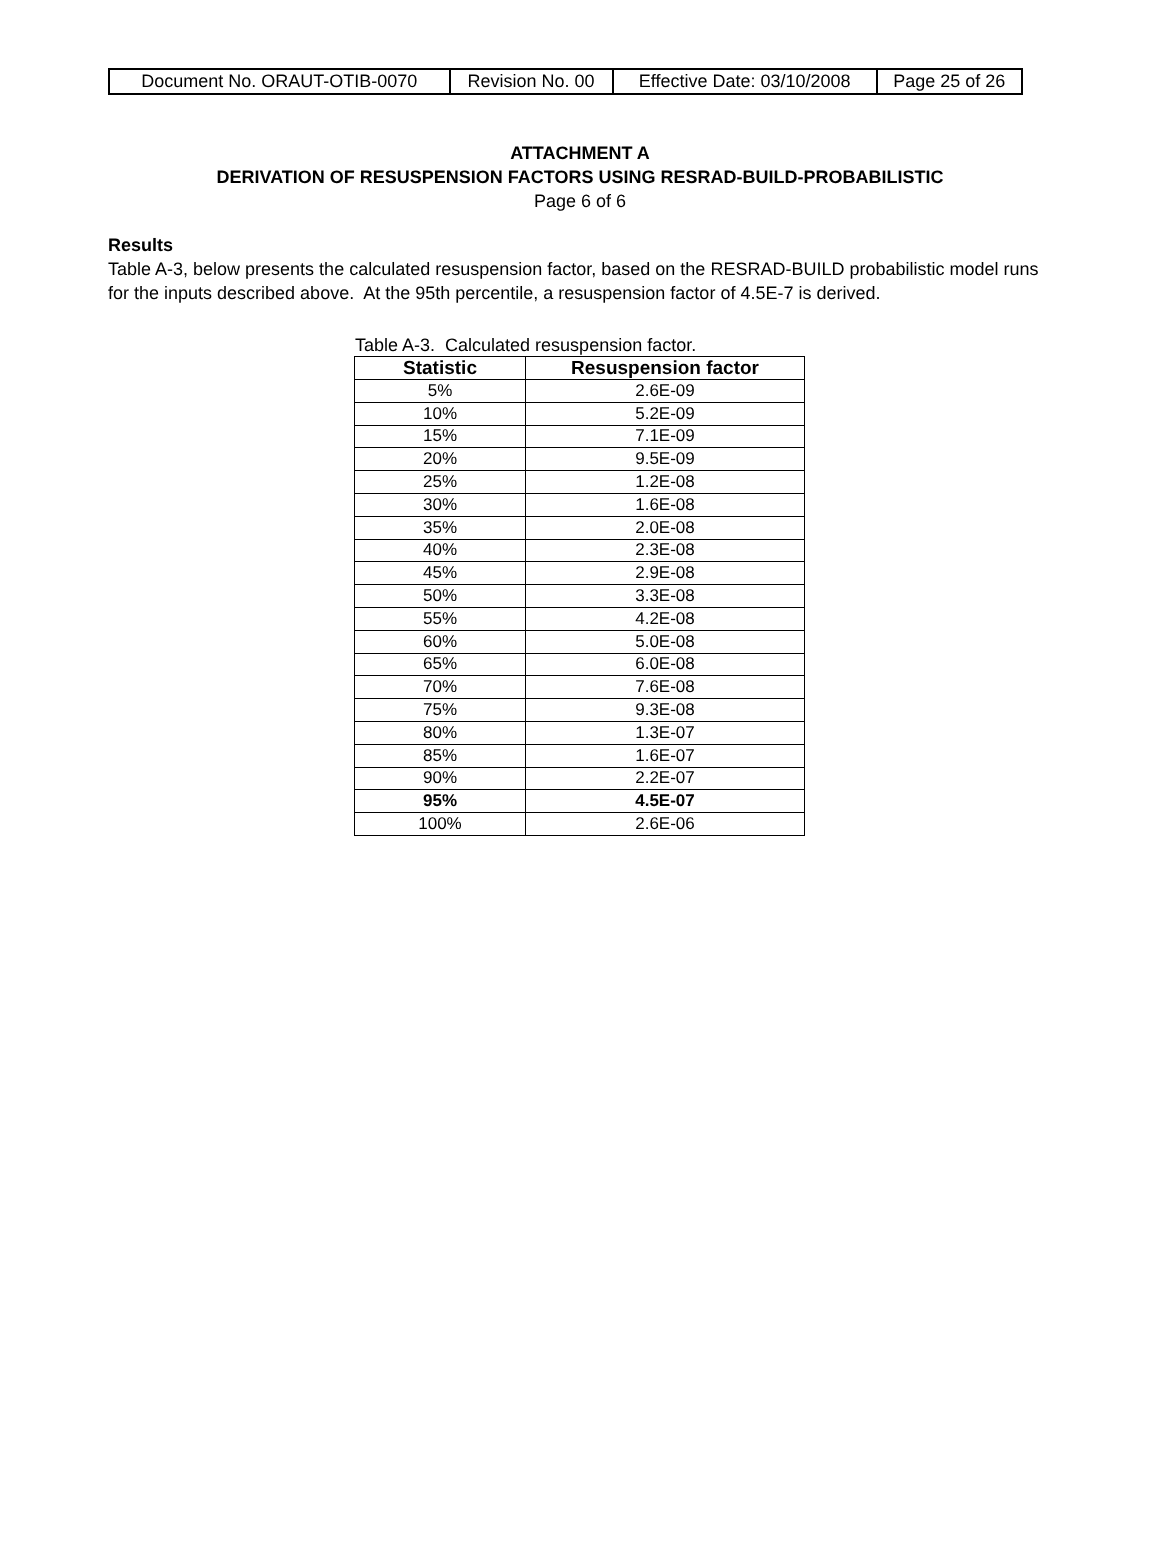| Document No. ORAUT-OTIB-0070 | Revision No. 00 | Effective Date: 03/10/2008 | Page 25 of 26 |
ATTACHMENT A
DERIVATION OF RESUSPENSION FACTORS USING RESRAD-BUILD-PROBABILISTIC
Page 6 of 6
Results
Table A-3, below presents the calculated resuspension factor, based on the RESRAD-BUILD probabilistic model runs for the inputs described above. At the 95th percentile, a resuspension factor of 4.5E-7 is derived.
Table A-3. Calculated resuspension factor.
| Statistic | Resuspension factor |
| --- | --- |
| 5% | 2.6E-09 |
| 10% | 5.2E-09 |
| 15% | 7.1E-09 |
| 20% | 9.5E-09 |
| 25% | 1.2E-08 |
| 30% | 1.6E-08 |
| 35% | 2.0E-08 |
| 40% | 2.3E-08 |
| 45% | 2.9E-08 |
| 50% | 3.3E-08 |
| 55% | 4.2E-08 |
| 60% | 5.0E-08 |
| 65% | 6.0E-08 |
| 70% | 7.6E-08 |
| 75% | 9.3E-08 |
| 80% | 1.3E-07 |
| 85% | 1.6E-07 |
| 90% | 2.2E-07 |
| 95% | 4.5E-07 |
| 100% | 2.6E-06 |